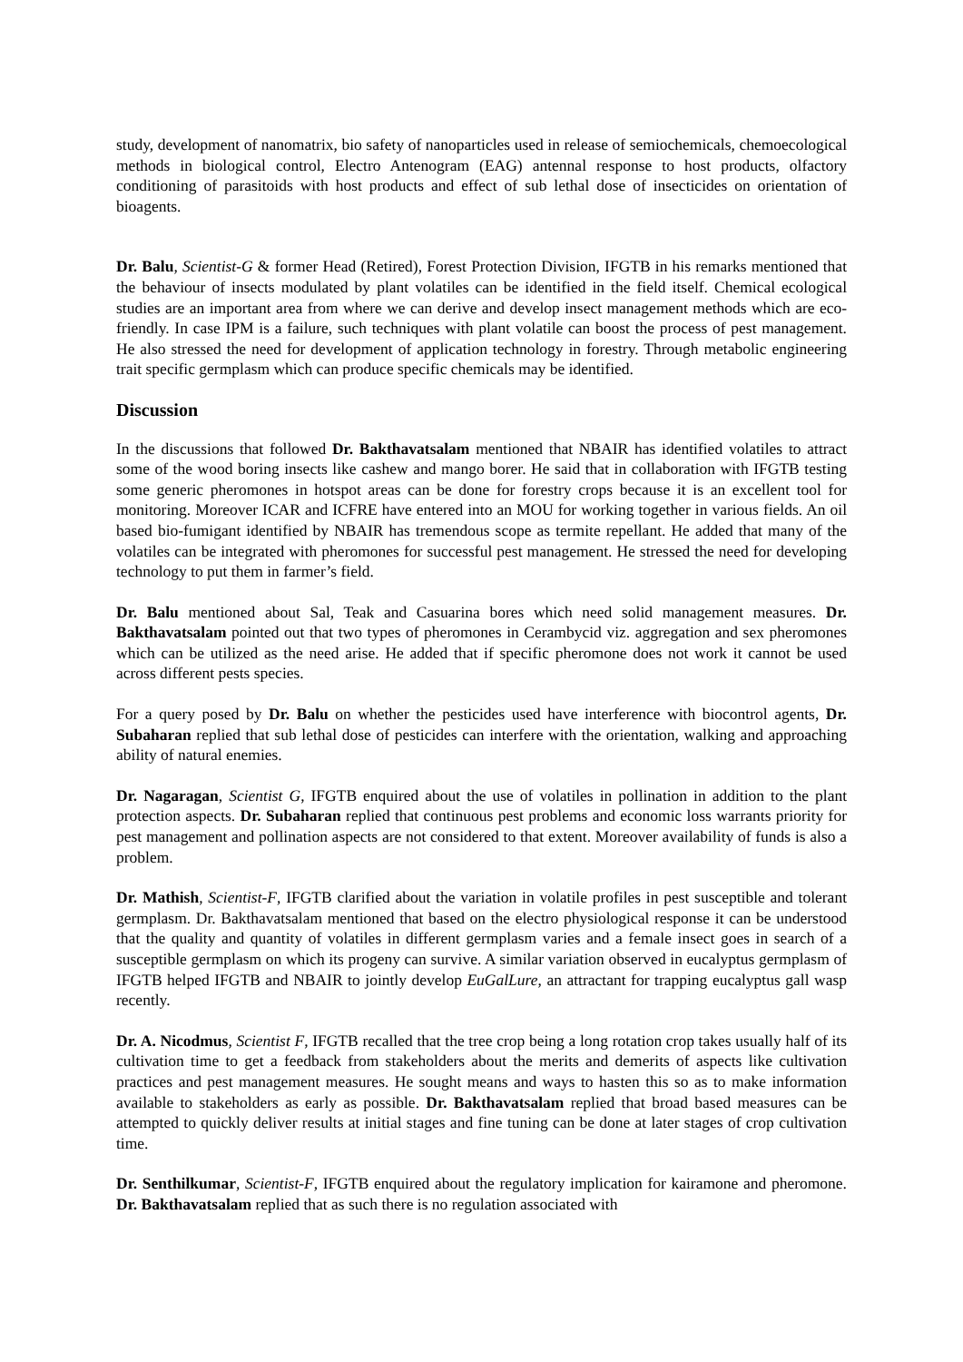study, development of nanomatrix, bio safety of nanoparticles used in release of semiochemicals, chemoecological methods in biological control, Electro Antenogram (EAG) antennal response to host products, olfactory conditioning of parasitoids with host products and effect of sub lethal dose of insecticides on orientation of bioagents.
Dr. Balu, Scientist-G & former Head (Retired), Forest Protection Division, IFGTB in his remarks mentioned that the behaviour of insects modulated by plant volatiles can be identified in the field itself. Chemical ecological studies are an important area from where we can derive and develop insect management methods which are eco-friendly. In case IPM is a failure, such techniques with plant volatile can boost the process of pest management. He also stressed the need for development of application technology in forestry. Through metabolic engineering trait specific germplasm which can produce specific chemicals may be identified.
Discussion
In the discussions that followed Dr. Bakthavatsalam mentioned that NBAIR has identified volatiles to attract some of the wood boring insects like cashew and mango borer. He said that in collaboration with IFGTB testing some generic pheromones in hotspot areas can be done for forestry crops because it is an excellent tool for monitoring. Moreover ICAR and ICFRE have entered into an MOU for working together in various fields. An oil based bio-fumigant identified by NBAIR has tremendous scope as termite repellant. He added that many of the volatiles can be integrated with pheromones for successful pest management. He stressed the need for developing technology to put them in farmer’s field.
Dr. Balu mentioned about Sal, Teak and Casuarina bores which need solid management measures. Dr. Bakthavatsalam pointed out that two types of pheromones in Cerambycid viz. aggregation and sex pheromones which can be utilized as the need arise. He added that if specific pheromone does not work it cannot be used across different pests species.
For a query posed by Dr. Balu on whether the pesticides used have interference with biocontrol agents, Dr. Subaharan replied that sub lethal dose of pesticides can interfere with the orientation, walking and approaching ability of natural enemies.
Dr. Nagaragan, Scientist G, IFGTB enquired about the use of volatiles in pollination in addition to the plant protection aspects. Dr. Subaharan replied that continuous pest problems and economic loss warrants priority for pest management and pollination aspects are not considered to that extent. Moreover availability of funds is also a problem.
Dr. Mathish, Scientist-F, IFGTB clarified about the variation in volatile profiles in pest susceptible and tolerant germplasm. Dr. Bakthavatsalam mentioned that based on the electro physiological response it can be understood that the quality and quantity of volatiles in different germplasm varies and a female insect goes in search of a susceptible germplasm on which its progeny can survive. A similar variation observed in eucalyptus germplasm of IFGTB helped IFGTB and NBAIR to jointly develop EuGalLure, an attractant for trapping eucalyptus gall wasp recently.
Dr. A. Nicodmus, Scientist F, IFGTB recalled that the tree crop being a long rotation crop takes usually half of its cultivation time to get a feedback from stakeholders about the merits and demerits of aspects like cultivation practices and pest management measures. He sought means and ways to hasten this so as to make information available to stakeholders as early as possible. Dr. Bakthavatsalam replied that broad based measures can be attempted to quickly deliver results at initial stages and fine tuning can be done at later stages of crop cultivation time.
Dr. Senthilkumar, Scientist-F, IFGTB enquired about the regulatory implication for kairamone and pheromone. Dr. Bakthavatsalam replied that as such there is no regulation associated with